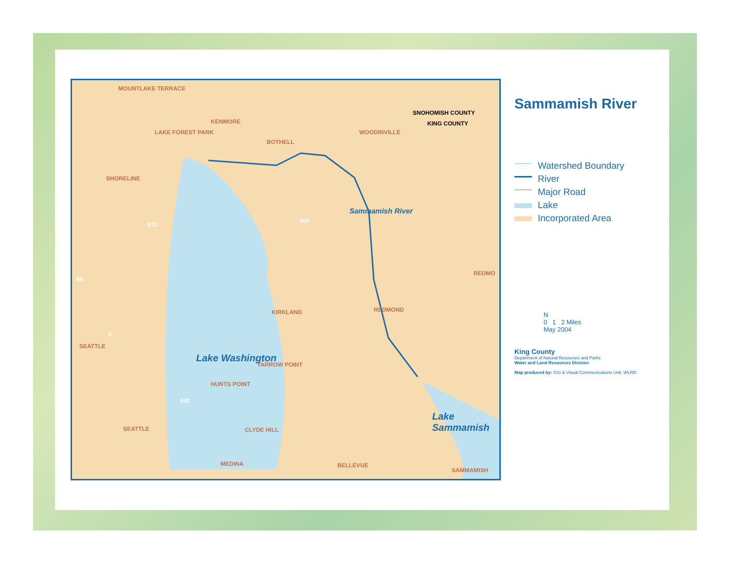MOUNTLAKE TERRACE
KENMORE
LAKE FOREST PARK
BOTHELL
WOODINVILLE
SNOHOMISH COUNTY
KING COUNTY
SHORELINE
KIRKLAND REDMOND
REDMO
SEATTLE
YARROW POINT
HUNTS POINT
SEATTLE CLYDE HILL
MEDINA BELLEVUE
SAMMAMISH
Sammamish River
Lake Washington
Lake Sammamish
522
405
99
5
520
Sammamish River
Watershed Boundary
River
Major Road
Lake
Incorporated Area
N
0 1 2 Miles
May 2004
King County
Department of Natural Resources and Parks
Water and Land Resources Division
Map produced by: GIS & Visual Communications Unit, WLRD